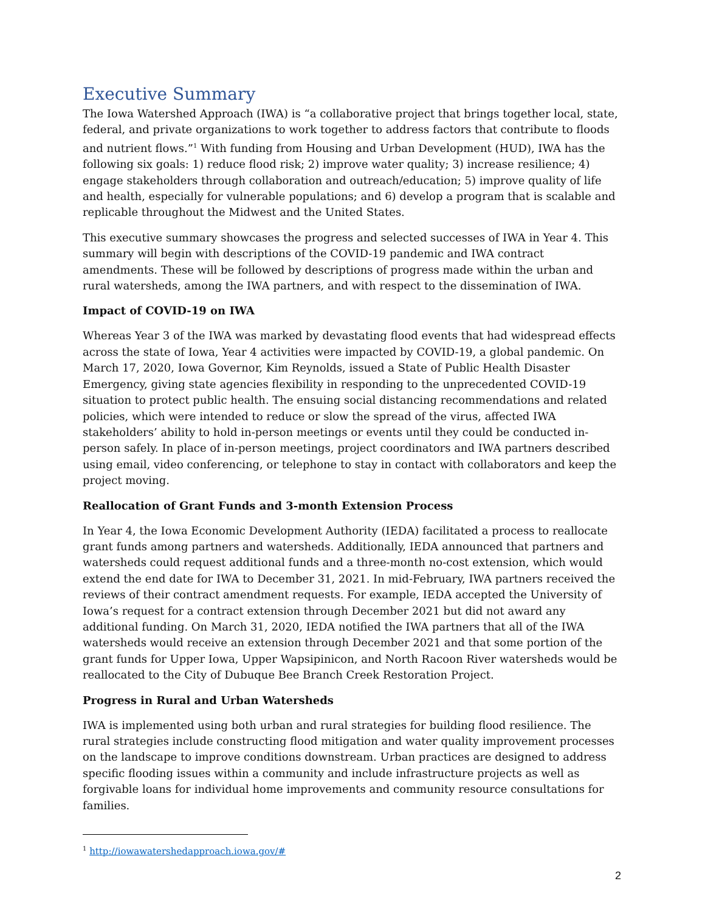Executive Summary
The Iowa Watershed Approach (IWA) is “a collaborative project that brings together local, state, federal, and private organizations to work together to address factors that contribute to floods and nutrient flows.”<sup>1</sup> With funding from Housing and Urban Development (HUD), IWA has the following six goals: 1) reduce flood risk; 2) improve water quality; 3) increase resilience; 4) engage stakeholders through collaboration and outreach/education; 5) improve quality of life and health, especially for vulnerable populations; and 6) develop a program that is scalable and replicable throughout the Midwest and the United States.
This executive summary showcases the progress and selected successes of IWA in Year 4. This summary will begin with descriptions of the COVID-19 pandemic and IWA contract amendments. These will be followed by descriptions of progress made within the urban and rural watersheds, among the IWA partners, and with respect to the dissemination of IWA.
Impact of COVID-19 on IWA
Whereas Year 3 of the IWA was marked by devastating flood events that had widespread effects across the state of Iowa, Year 4 activities were impacted by COVID-19, a global pandemic. On March 17, 2020, Iowa Governor, Kim Reynolds, issued a State of Public Health Disaster Emergency, giving state agencies flexibility in responding to the unprecedented COVID-19 situation to protect public health. The ensuing social distancing recommendations and related policies, which were intended to reduce or slow the spread of the virus, affected IWA stakeholders’ ability to hold in-person meetings or events until they could be conducted in-person safely. In place of in-person meetings, project coordinators and IWA partners described using email, video conferencing, or telephone to stay in contact with collaborators and keep the project moving.
Reallocation of Grant Funds and 3-month Extension Process
In Year 4, the Iowa Economic Development Authority (IEDA) facilitated a process to reallocate grant funds among partners and watersheds. Additionally, IEDA announced that partners and watersheds could request additional funds and a three-month no-cost extension, which would extend the end date for IWA to December 31, 2021. In mid-February, IWA partners received the reviews of their contract amendment requests. For example, IEDA accepted the University of Iowa’s request for a contract extension through December 2021 but did not award any additional funding. On March 31, 2020, IEDA notified the IWA partners that all of the IWA watersheds would receive an extension through December 2021 and that some portion of the grant funds for Upper Iowa, Upper Wapsipinicon, and North Racoon River watersheds would be reallocated to the City of Dubuque Bee Branch Creek Restoration Project.
Progress in Rural and Urban Watersheds
IWA is implemented using both urban and rural strategies for building flood resilience. The rural strategies include constructing flood mitigation and water quality improvement processes on the landscape to improve conditions downstream. Urban practices are designed to address specific flooding issues within a community and include infrastructure projects as well as forgivable loans for individual home improvements and community resource consultations for families.
<sup>1</sup> http://iowawatershedapproach.iowa.gov/#
2